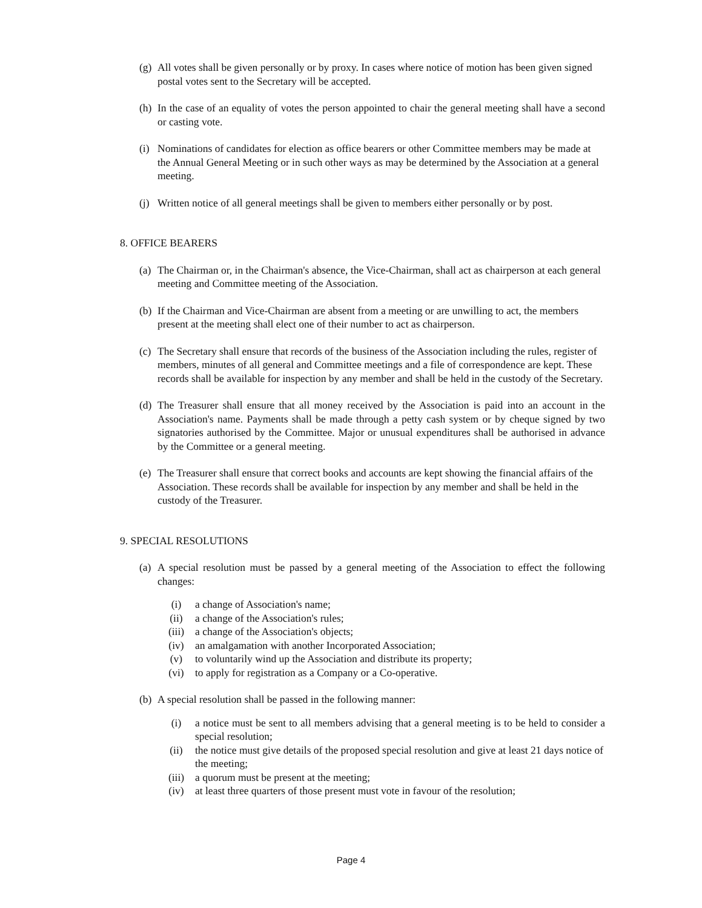(g) All votes shall be given personally or by proxy. In cases where notice of motion has been given signed postal votes sent to the Secretary will be accepted.
(h) In the case of an equality of votes the person appointed to chair the general meeting shall have a second or casting vote.
(i) Nominations of candidates for election as office bearers or other Committee members may be made at the Annual General Meeting or in such other ways as may be determined by the Association at a general meeting.
(j) Written notice of all general meetings shall be given to members either personally or by post.
8. OFFICE BEARERS
(a) The Chairman or, in the Chairman's absence, the Vice-Chairman, shall act as chairperson at each general meeting and Committee meeting of the Association.
(b) If the Chairman and Vice-Chairman are absent from a meeting or are unwilling to act, the members present at the meeting shall elect one of their number to act as chairperson.
(c) The Secretary shall ensure that records of the business of the Association including the rules, register of members, minutes of all general and Committee meetings and a file of correspondence are kept. These records shall be available for inspection by any member and shall be held in the custody of the Secretary.
(d) The Treasurer shall ensure that all money received by the Association is paid into an account in the Association's name. Payments shall be made through a petty cash system or by cheque signed by two signatories authorised by the Committee. Major or unusual expenditures shall be authorised in advance by the Committee or a general meeting.
(e) The Treasurer shall ensure that correct books and accounts are kept showing the financial affairs of the Association. These records shall be available for inspection by any member and shall be held in the custody of the Treasurer.
9. SPECIAL RESOLUTIONS
(a) A special resolution must be passed by a general meeting of the Association to effect the following changes:
(i) a change of Association's name;
(ii) a change of the Association's rules;
(iii) a change of the Association's objects;
(iv) an amalgamation with another Incorporated Association;
(v) to voluntarily wind up the Association and distribute its property;
(vi) to apply for registration as a Company or a Co-operative.
(b) A special resolution shall be passed in the following manner:
(i) a notice must be sent to all members advising that a general meeting is to be held to consider a special resolution;
(ii) the notice must give details of the proposed special resolution and give at least 21 days notice of the meeting;
(iii) a quorum must be present at the meeting;
(iv) at least three quarters of those present must vote in favour of the resolution;
Page 4